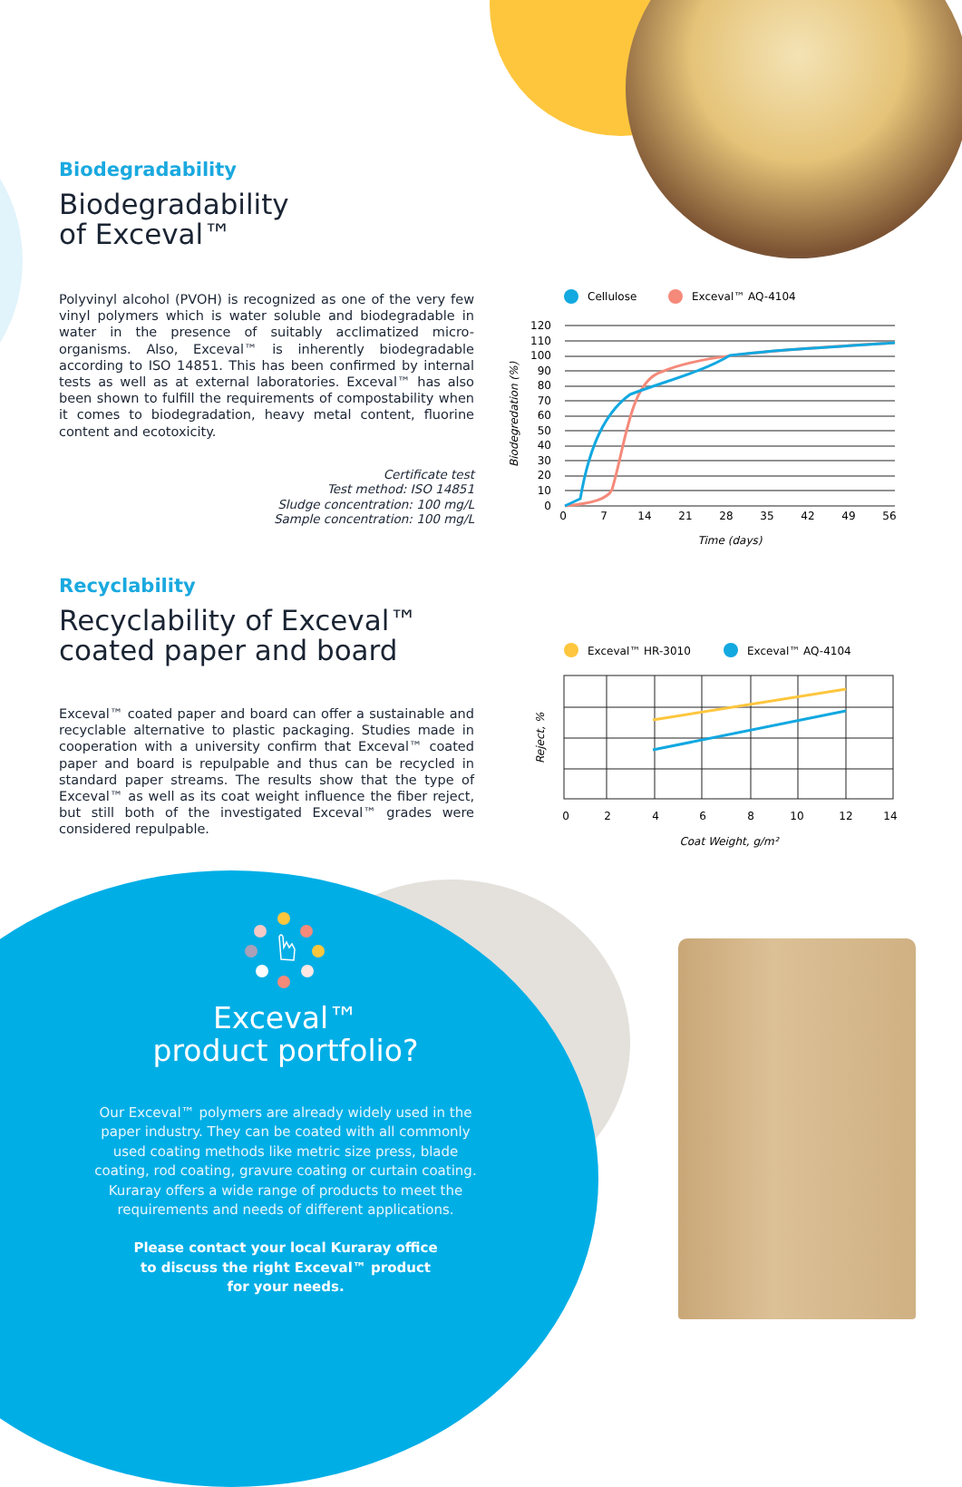Biodegradability
Biodegradability
of Exceval™
Polyvinyl alcohol (PVOH) is recognized as one of the very few vinyl polymers which is water soluble and biodegradable in water in the presence of suitably acclimatized micro-organisms. Also, Exceval™ is inherently biodegradable according to ISO 14851. This has been confirmed by internal tests as well as at external laboratories. Exceval™ has also been shown to fulfill the requirements of compostability when it comes to biodegradation, heavy metal content, fluorine content and ecotoxicity.
Certificate test
Test method: ISO 14851
Sludge concentration: 100 mg/L
Sample concentration: 100 mg/L
Cellulose
Exceval™ AQ-4104
120
110
100
90
80
70
60
50
40
30
20
10
0
0
7
14
21
28
35
42
49
56
Time (days)
Biodegredation (%)
Recyclability
Recyclability of Exceval™
coated paper and board
Exceval™ coated paper and board can offer a sustainable and recyclable alternative to plastic packaging. Studies made in cooperation with a university confirm that Exceval™ coated paper and board is repulpable and thus can be recycled in standard paper streams. The results show that the type of Exceval™ as well as its coat weight influence the fiber reject, but still both of the investigated Exceval™ grades were considered repulpable.
Exceval™ HR-3010
Exceval™ AQ-4104
0
2
4
6
8
10
12
14
Coat Weight, g/m²
Reject, %
Exceval™
product portfolio?
Our Exceval™ polymers are already widely used in the paper industry. They can be coated with all commonly used coating methods like metric size press, blade coating, rod coating, gravure coating or curtain coating. Kuraray offers a wide range of products to meet the requirements and needs of different applications.
Please contact your local Kuraray office
to discuss the right Exceval™ product
for your needs.